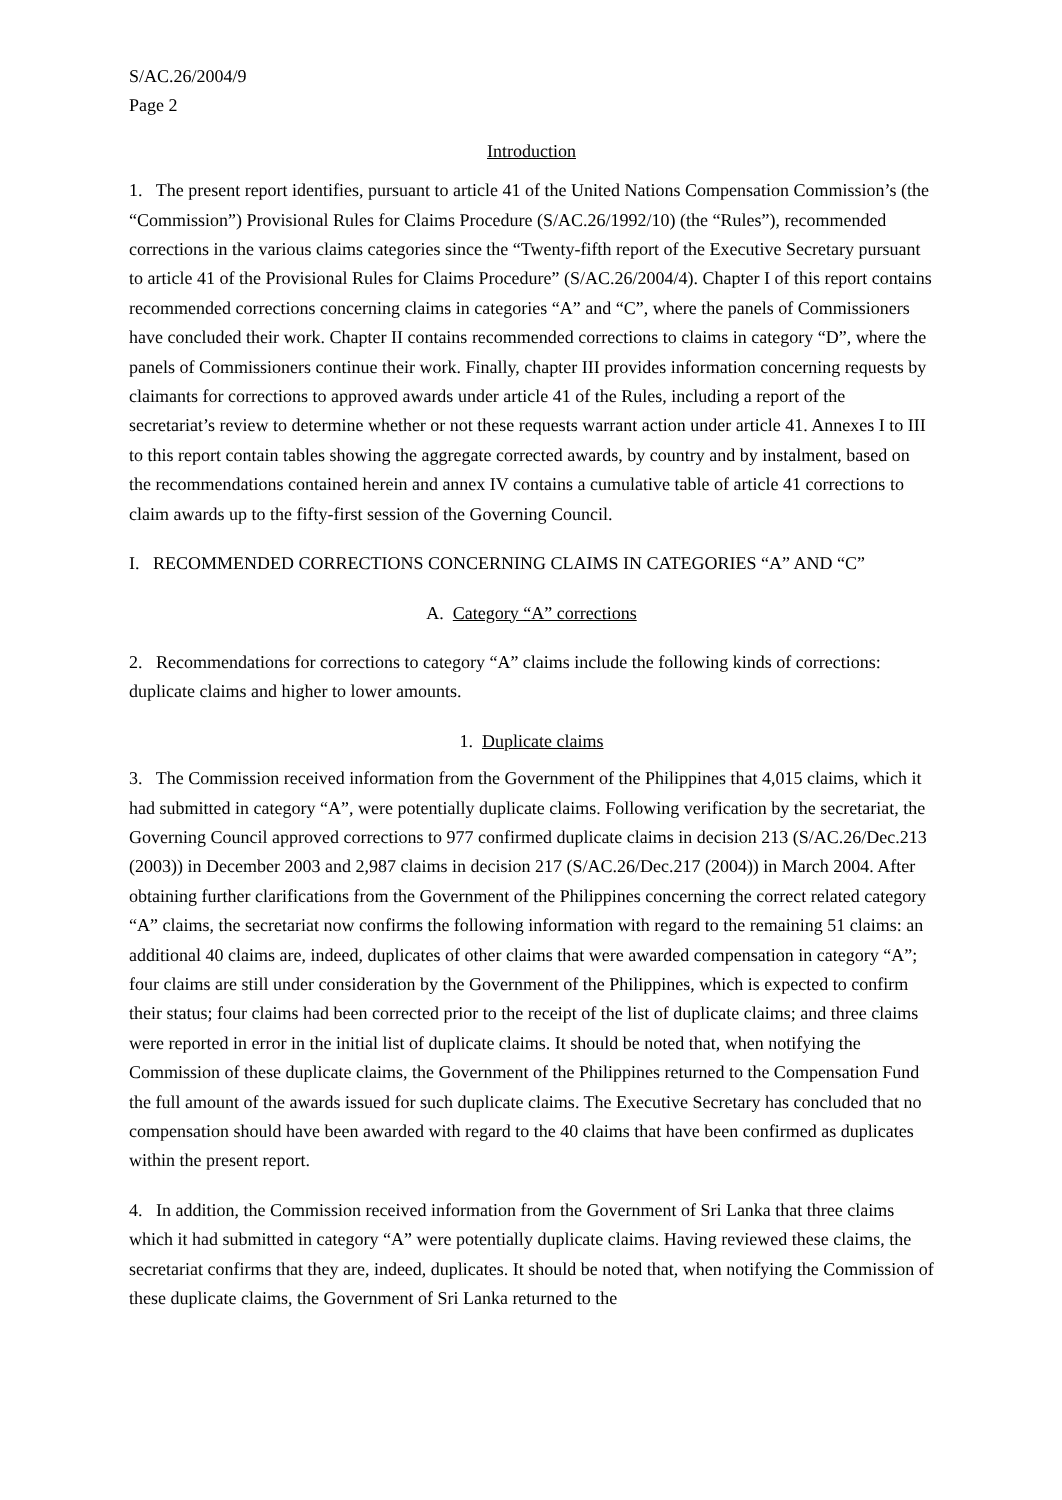S/AC.26/2004/9
Page 2
Introduction
1. The present report identifies, pursuant to article 41 of the United Nations Compensation Commission’s (the “Commission”) Provisional Rules for Claims Procedure (S/AC.26/1992/10) (the “Rules”), recommended corrections in the various claims categories since the “Twenty-fifth report of the Executive Secretary pursuant to article 41 of the Provisional Rules for Claims Procedure” (S/AC.26/2004/4). Chapter I of this report contains recommended corrections concerning claims in categories “A” and “C”, where the panels of Commissioners have concluded their work. Chapter II contains recommended corrections to claims in category “D”, where the panels of Commissioners continue their work. Finally, chapter III provides information concerning requests by claimants for corrections to approved awards under article 41 of the Rules, including a report of the secretariat’s review to determine whether or not these requests warrant action under article 41. Annexes I to III to this report contain tables showing the aggregate corrected awards, by country and by instalment, based on the recommendations contained herein and annex IV contains a cumulative table of article 41 corrections to claim awards up to the fifty-first session of the Governing Council.
I. RECOMMENDED CORRECTIONS CONCERNING CLAIMS IN CATEGORIES “A” AND “C”
A. Category “A” corrections
2. Recommendations for corrections to category “A” claims include the following kinds of corrections: duplicate claims and higher to lower amounts.
1. Duplicate claims
3. The Commission received information from the Government of the Philippines that 4,015 claims, which it had submitted in category “A”, were potentially duplicate claims. Following verification by the secretariat, the Governing Council approved corrections to 977 confirmed duplicate claims in decision 213 (S/AC.26/Dec.213 (2003)) in December 2003 and 2,987 claims in decision 217 (S/AC.26/Dec.217 (2004)) in March 2004. After obtaining further clarifications from the Government of the Philippines concerning the correct related category “A” claims, the secretariat now confirms the following information with regard to the remaining 51 claims: an additional 40 claims are, indeed, duplicates of other claims that were awarded compensation in category “A”; four claims are still under consideration by the Government of the Philippines, which is expected to confirm their status; four claims had been corrected prior to the receipt of the list of duplicate claims; and three claims were reported in error in the initial list of duplicate claims. It should be noted that, when notifying the Commission of these duplicate claims, the Government of the Philippines returned to the Compensation Fund the full amount of the awards issued for such duplicate claims. The Executive Secretary has concluded that no compensation should have been awarded with regard to the 40 claims that have been confirmed as duplicates within the present report.
4. In addition, the Commission received information from the Government of Sri Lanka that three claims which it had submitted in category “A” were potentially duplicate claims. Having reviewed these claims, the secretariat confirms that they are, indeed, duplicates. It should be noted that, when notifying the Commission of these duplicate claims, the Government of Sri Lanka returned to the